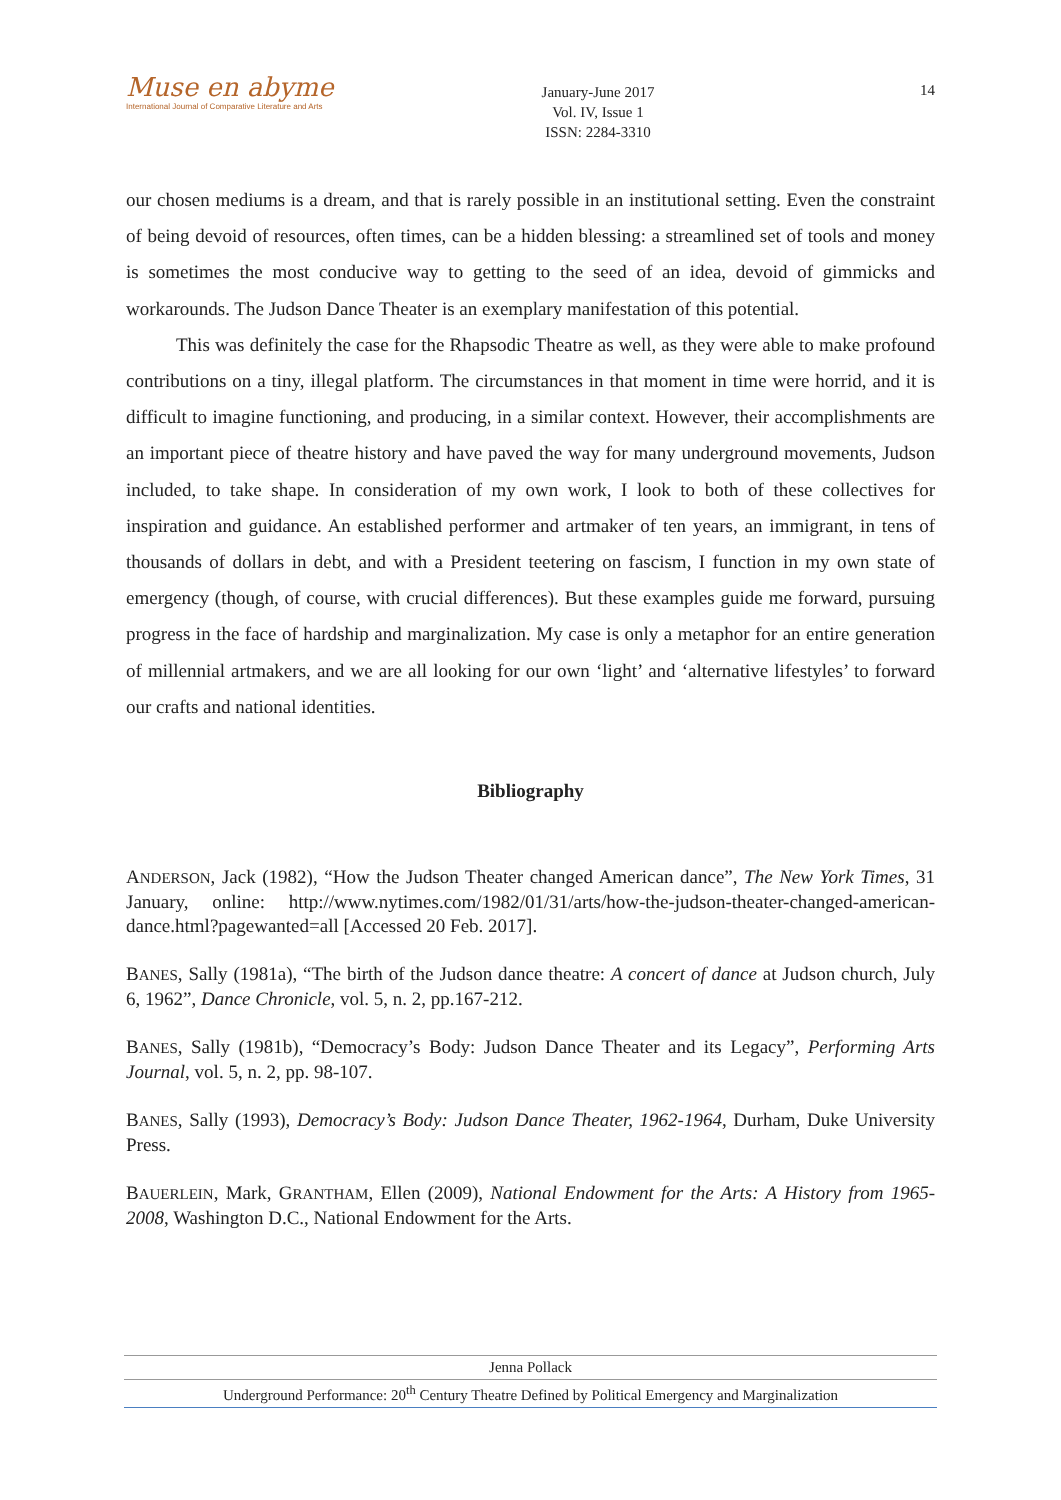Muse en abyme
International Journal of Comparative Literature and Arts
January-June 2017
Vol. IV, Issue 1
ISSN: 2284-3310
14
our chosen mediums is a dream, and that is rarely possible in an institutional setting. Even the constraint of being devoid of resources, often times, can be a hidden blessing: a streamlined set of tools and money is sometimes the most conducive way to getting to the seed of an idea, devoid of gimmicks and workarounds. The Judson Dance Theater is an exemplary manifestation of this potential.
This was definitely the case for the Rhapsodic Theatre as well, as they were able to make profound contributions on a tiny, illegal platform. The circumstances in that moment in time were horrid, and it is difficult to imagine functioning, and producing, in a similar context. However, their accomplishments are an important piece of theatre history and have paved the way for many underground movements, Judson included, to take shape. In consideration of my own work, I look to both of these collectives for inspiration and guidance. An established performer and artmaker of ten years, an immigrant, in tens of thousands of dollars in debt, and with a President teetering on fascism, I function in my own state of emergency (though, of course, with crucial differences). But these examples guide me forward, pursuing progress in the face of hardship and marginalization. My case is only a metaphor for an entire generation of millennial artmakers, and we are all looking for our own ‘light’ and ‘alternative lifestyles’ to forward our crafts and national identities.
Bibliography
ANDERSON, Jack (1982), “How the Judson Theater changed American dance”, The New York Times, 31 January, online: http://www.nytimes.com/1982/01/31/arts/how-the-judson-theater-changed-american-dance.html?pagewanted=all [Accessed 20 Feb. 2017].
BANES, Sally (1981a), “The birth of the Judson dance theatre: A concert of dance at Judson church, July 6, 1962”, Dance Chronicle, vol. 5, n. 2, pp.167-212.
BANES, Sally (1981b), “Democracy’s Body: Judson Dance Theater and its Legacy”, Performing Arts Journal, vol. 5, n. 2, pp. 98-107.
BANES, Sally (1993), Democracy’s Body: Judson Dance Theater, 1962-1964, Durham, Duke University Press.
BAUERLEIN, Mark, GRANTHAM, Ellen (2009), National Endowment for the Arts: A History from 1965-2008, Washington D.C., National Endowment for the Arts.
Jenna Pollack
Underground Performance: 20<sup>th</sup> Century Theatre Defined by Political Emergency and Marginalization